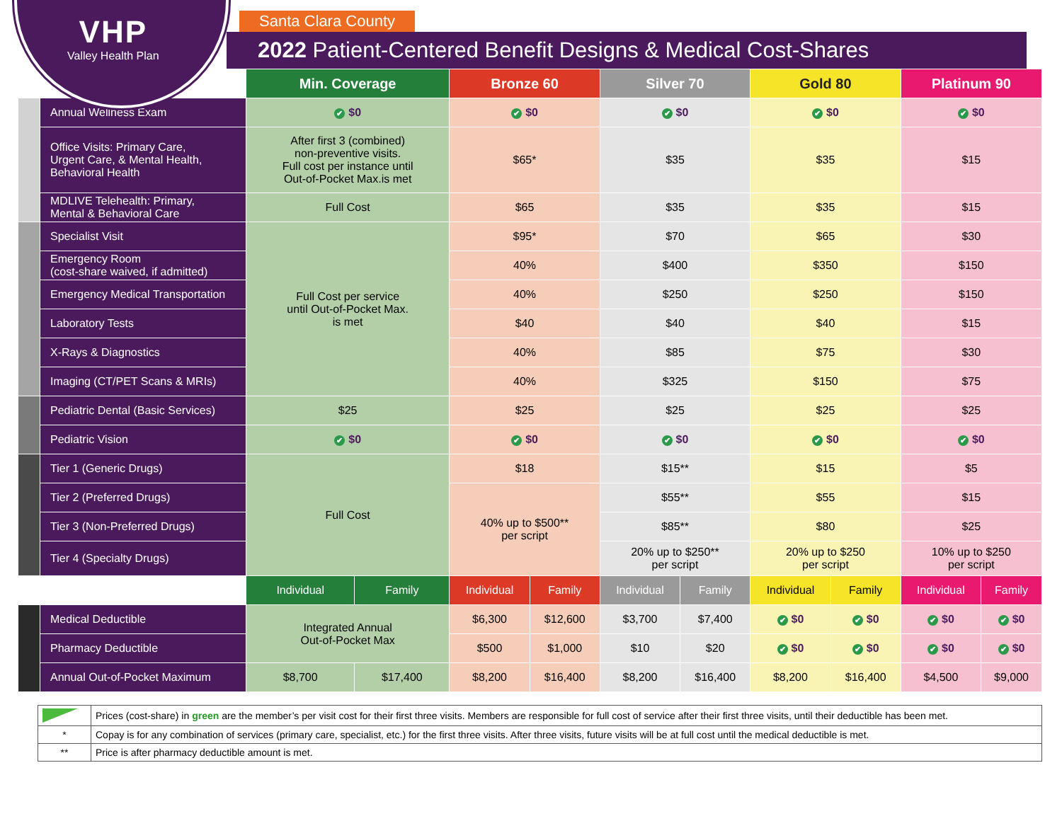VHP
Valley Health Plan
Santa Clara County
2022 Patient-Centered Benefit Designs & Medical Cost-Shares
| | | Min. Coverage | | Bronze 60 | | Silver 70 | | Gold 80 | | Platinum 90 | |
| --- | --- | --- | --- | --- | --- | --- | --- | --- | --- | --- | --- |
| | Annual Wellness Exam | $0 | | $0 | | $0 | | $0 | | $0 | |
| | Office Visits: Primary Care, Urgent Care, & Mental Health, Behavioral Health | After first 3 (combined) non-preventive visits. Full cost per instance until Out-of-Pocket Max.is met | | $65* | | $35 | | $35 | | $15 | |
| | MDLIVE Telehealth: Primary, Mental & Behavioral Care | Full Cost | | $65 | | $35 | | $35 | | $15 | |
| | Specialist Visit | Full Cost per service until Out-of-Pocket Max. is met | | $95* | | $70 | | $65 | | $30 | |
| | Emergency Room (cost-share waived, if admitted) | | | 40% | | $400 | | $350 | | $150 | |
| | Emergency Medical Transportation | | | 40% | | $250 | | $250 | | $150 | |
| | Laboratory Tests | | | $40 | | $40 | | $40 | | $15 | |
| | X-Rays & Diagnostics | | | 40% | | $85 | | $75 | | $30 | |
| | Imaging (CT/PET Scans & MRIs) | | | 40% | | $325 | | $150 | | $75 | |
| | Pediatric Dental (Basic Services) | $25 | | $25 | | $25 | | $25 | | $25 | |
| | Pediatric Vision | $0 | | $0 | | $0 | | $0 | | $0 | |
| | Tier 1 (Generic Drugs) | Full Cost | | $18 | | $15** | | $15 | | $5 | |
| | Tier 2 (Preferred Drugs) | | | 40% up to $500** per script | | $55** | | $55 | | $15 | |
| | Tier 3 (Non-Preferred Drugs) | | | | | $85** | | $80 | | $25 | |
| | Tier 4 (Specialty Drugs) | | | | | 20% up to $250** per script | | 20% up to $250 per script | | 10% up to $250 per script | |
| | | Individual | Family | Individual | Family | Individual | Family | Individual | Family | Individual | Family |
| | Medical Deductible | Integrated Annual Out-of-Pocket Max | | $6,300 | $12,600 | $3,700 | $7,400 | $0 | $0 | $0 | $0 |
| | Pharmacy Deductible | | | $500 | $1,000 | $10 | $20 | $0 | $0 | $0 | $0 |
| | Annual Out-of-Pocket Maximum | $8,700 | $17,400 | $8,200 | $16,400 | $8,200 | $16,400 | $8,200 | $16,400 | $4,500 | $9,000 |
| | Prices (cost-share) in green are the member’s per visit cost for their first three visits. Members are responsible for full cost of service after their first three visits, until their deductible has been met. |
| * | Copay is for any combination of services (primary care, specialist, etc.) for the first three visits. After three visits, future visits will be at full cost until the medical deductible is met. |
| ** | Price is after pharmacy deductible amount is met. |